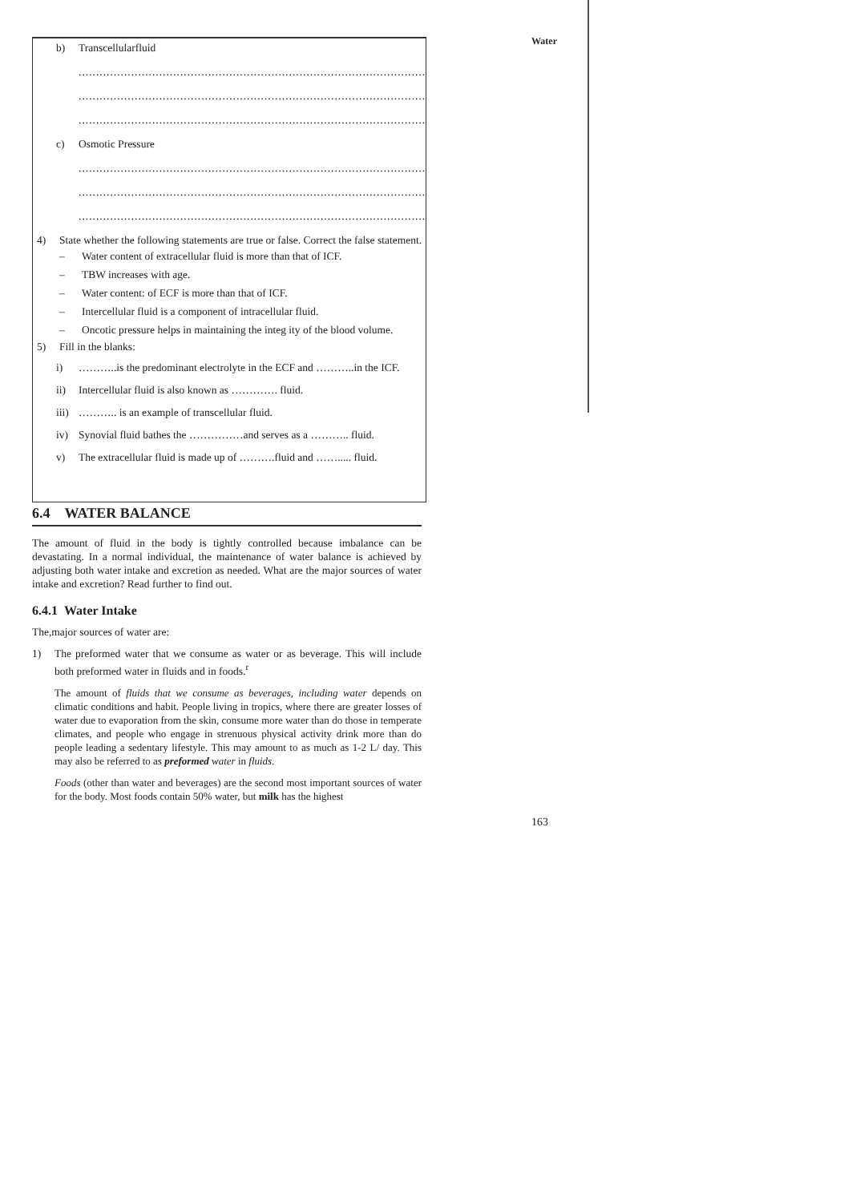Water
b) Transcellularfluid
.........................................................................................................................
.........................................................................................................................
.........................................................................................................................
c) Osmotic Pressure
.........................................................................................................................
.........................................................................................................................
.........................................................................................................................
4) State whether the following statements are true or false. Correct the false statement.
– Water content of extracellular fluid is more than that of ICF.
– TBW increases with age.
– Water content: of ECF is more than that of ICF.
– Intercellular fluid is a component of intracellular fluid.
– Oncotic pressure helps in maintaining the integ ity of the blood volume.
5) Fill in the blanks:
i) ………..is the predominant electrolyte in the ECF and ………..in the ICF.
ii) Intercellular fluid is also known as …………. fluid.
iii) ……….. is an example of transcellular fluid.
iv) Synovial fluid bathes the ……………and serves as a ……….. fluid.
v) The extracellular fluid is made up of ……….fluid and ……..... fluid.
6.4 WATER BALANCE
The amount of fluid in the body is tightly controlled because imbalance can be devastating. In a normal individual, the maintenance of water balance is achieved by adjusting both water intake and excretion as needed. What are the major sources of water intake and excretion? Read further to find out.
6.4.1 Water Intake
The,major sources of water are:
1) The preformed water that we consume as water or as beverage. This will include both preformed water in fluids and in foods.<sup>r</sup>
The amount of fluids that we consume as beverages, including water depends on climatic conditions and habit. People living in tropics, where there are greater losses of water due to evaporation from the skin, consume more water than do those in temperate climates, and people who engage in strenuous physical activity drink more than do people leading a sedentary lifestyle. This may amount to as much as 1-2 L/ day. This may also be referred to as preformed water in fluids.
Foods (other than water and beverages) are the second most important sources of water for the body. Most foods contain 50% water, but milk has the highest
163